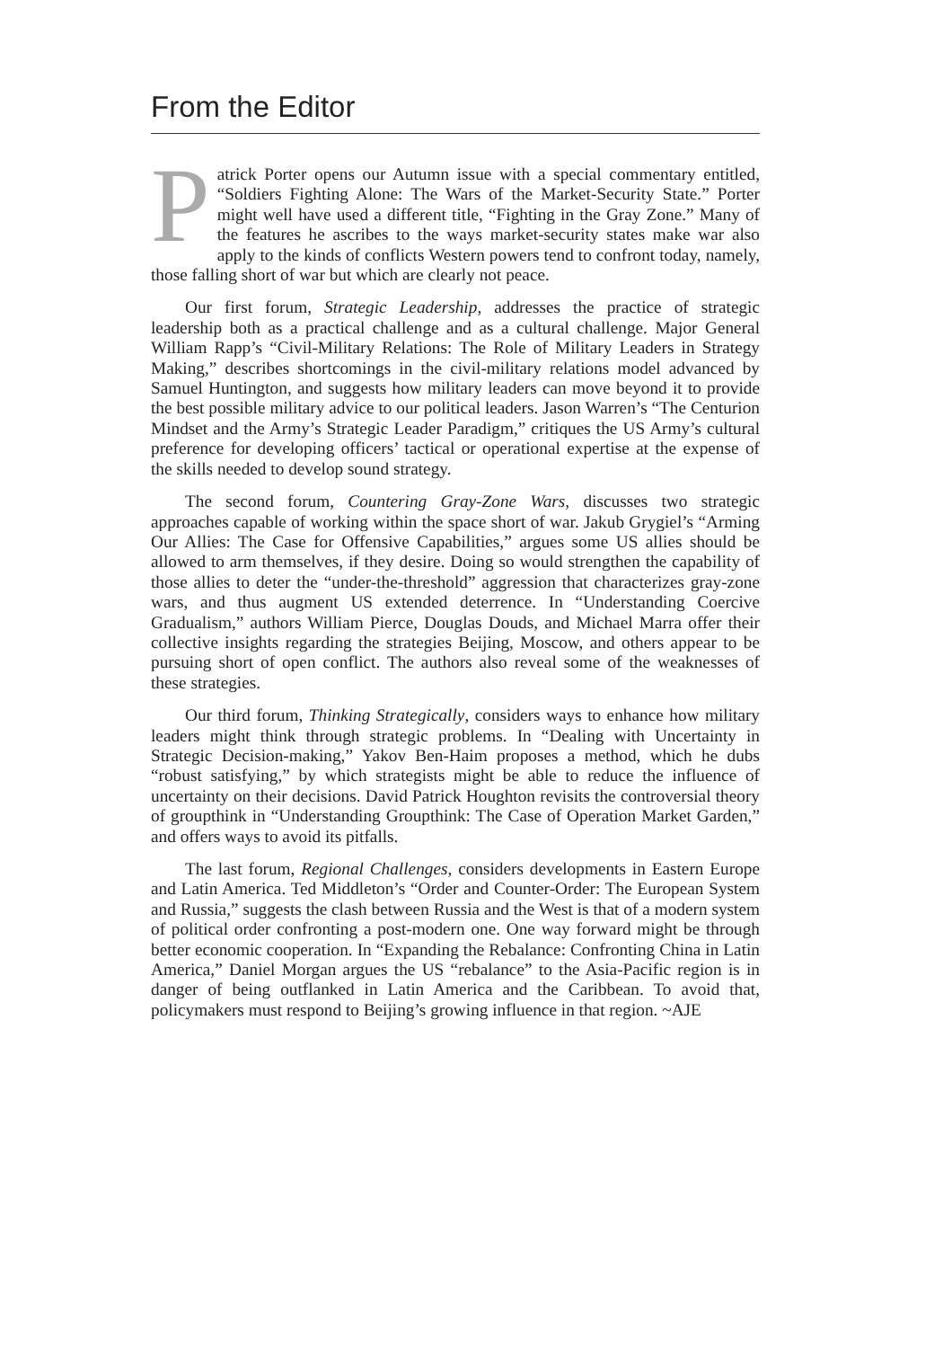From the Editor
Patrick Porter opens our Autumn issue with a special commentary entitled, “Soldiers Fighting Alone: The Wars of the Market-Security State.” Porter might well have used a different title, “Fighting in the Gray Zone.” Many of the features he ascribes to the ways market-security states make war also apply to the kinds of conflicts Western powers tend to confront today, namely, those falling short of war but which are clearly not peace.
Our first forum, Strategic Leadership, addresses the practice of strategic leadership both as a practical challenge and as a cultural challenge. Major General William Rapp’s “Civil-Military Relations: The Role of Military Leaders in Strategy Making,” describes shortcomings in the civil-military relations model advanced by Samuel Huntington, and suggests how military leaders can move beyond it to provide the best possible military advice to our political leaders. Jason Warren’s “The Centurion Mindset and the Army’s Strategic Leader Paradigm,” critiques the US Army’s cultural preference for developing officers’ tactical or operational expertise at the expense of the skills needed to develop sound strategy.
The second forum, Countering Gray-Zone Wars, discusses two strategic approaches capable of working within the space short of war. Jakub Grygiel’s “Arming Our Allies: The Case for Offensive Capabilities,” argues some US allies should be allowed to arm themselves, if they desire. Doing so would strengthen the capability of those allies to deter the “under-the-threshold” aggression that characterizes gray-zone wars, and thus augment US extended deterrence. In “Understanding Coercive Gradualism,” authors William Pierce, Douglas Douds, and Michael Marra offer their collective insights regarding the strategies Beijing, Moscow, and others appear to be pursuing short of open conflict. The authors also reveal some of the weaknesses of these strategies.
Our third forum, Thinking Strategically, considers ways to enhance how military leaders might think through strategic problems. In “Dealing with Uncertainty in Strategic Decision-making,” Yakov Ben-Haim proposes a method, which he dubs “robust satisfying,” by which strategists might be able to reduce the influence of uncertainty on their decisions. David Patrick Houghton revisits the controversial theory of groupthink in “Understanding Groupthink: The Case of Operation Market Garden,” and offers ways to avoid its pitfalls.
The last forum, Regional Challenges, considers developments in Eastern Europe and Latin America. Ted Middleton’s “Order and Counter-Order: The European System and Russia,” suggests the clash between Russia and the West is that of a modern system of political order confronting a post-modern one. One way forward might be through better economic cooperation. In “Expanding the Rebalance: Confronting China in Latin America,” Daniel Morgan argues the US “rebalance” to the Asia-Pacific region is in danger of being outflanked in Latin America and the Caribbean. To avoid that, policymakers must respond to Beijing’s growing influence in that region. ~AJE